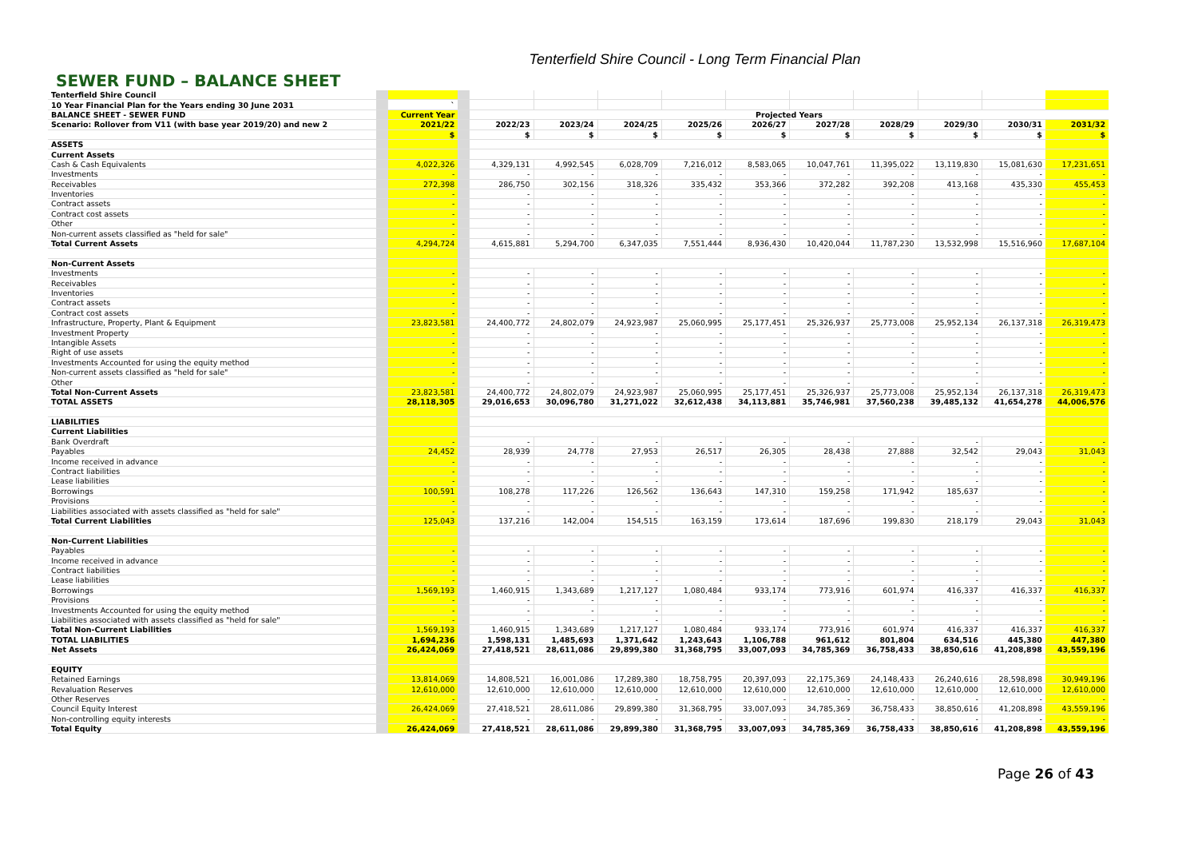Tenterfield Shire Council - Long Term Financial Plan
SEWER FUND – BALANCE SHEET
| Tenterfield Shire Council | | | | | | | | | | | | | |
| 10 Year Financial Plan for the Years ending 30 June 2031 | | ` | | | | | | | | | | | |
| BALANCE SHEET - SEWER FUND | | Current Year | | Projected Years | | | | | | | | | |
| Scenario: Rollover from V11 (with base year 2019/20) and new 2 | | 2021/22 | | 2022/23 | 2023/24 | 2024/25 | 2025/26 | 2026/27 | 2027/28 | 2028/29 | 2029/30 | 2030/31 | 2031/32 |
| | | $ | | $ | $ | $ | $ | $ | $ | $ | $ | $ | $ |
| ASSETS | | | | | | | | | | | | | |
| Current Assets | | | | | | | | | | | | | |
| Cash & Cash Equivalents | | 4,022,326 | | 4,329,131 | 4,992,545 | 6,028,709 | 7,216,012 | 8,583,065 | 10,047,761 | 11,395,022 | 13,119,830 | 15,081,630 | 17,231,651 |
| Investments | | - | | - | - | - | - | - | - | - | - | - | - |
| Receivables | | 272,398 | | 286,750 | 302,156 | 318,326 | 335,432 | 353,366 | 372,282 | 392,208 | 413,168 | 435,330 | 455,453 |
| Inventories | | - | | - | - | - | - | - | - | - | - | - | - |
| Contract assets | | - | | - | - | - | - | - | - | - | - | - | - |
| Contract cost assets | | - | | - | - | - | - | - | - | - | - | - | - |
| Other | | - | | - | - | - | - | - | - | - | - | - | - |
| Non-current assets classified as "held for sale" | | - | | - | - | - | - | - | - | - | - | - | - |
| Total Current Assets | | 4,294,724 | | 4,615,881 | 5,294,700 | 6,347,035 | 7,551,444 | 8,936,430 | 10,420,044 | 11,787,230 | 13,532,998 | 15,516,960 | 17,687,104 |
| Non-Current Assets | | | | | | | | | | | | | |
| Investments | | - | | - | - | - | - | - | - | - | - | - | - |
| Receivables | | - | | - | - | - | - | - | - | - | - | - | - |
| Inventories | | - | | - | - | - | - | - | - | - | - | - | - |
| Contract assets | | - | | - | - | - | - | - | - | - | - | - | - |
| Contract cost assets | | - | | - | - | - | - | - | - | - | - | - | - |
| Infrastructure, Property, Plant & Equipment | | 23,823,581 | | 24,400,772 | 24,802,079 | 24,923,987 | 25,060,995 | 25,177,451 | 25,326,937 | 25,773,008 | 25,952,134 | 26,137,318 | 26,319,473 |
| Investment Property | | - | | - | - | - | - | - | - | - | - | - | - |
| Intangible Assets | | - | | - | - | - | - | - | - | - | - | - | - |
| Right of use assets | | - | | - | - | - | - | - | - | - | - | - | - |
| Investments Accounted for using the equity method | | - | | - | - | - | - | - | - | - | - | - | - |
| Non-current assets classified as "held for sale" | | - | | - | - | - | - | - | - | - | - | - | - |
| Other | | - | | - | - | - | - | - | - | - | - | - | - |
| Total Non-Current Assets | | 23,823,581 | | 24,400,772 | 24,802,079 | 24,923,987 | 25,060,995 | 25,177,451 | 25,326,937 | 25,773,008 | 25,952,134 | 26,137,318 | 26,319,473 |
| TOTAL ASSETS | | 28,118,305 | | 29,016,653 | 30,096,780 | 31,271,022 | 32,612,438 | 34,113,881 | 35,746,981 | 37,560,238 | 39,485,132 | 41,654,278 | 44,006,576 |
| LIABILITIES | | | | | | | | | | | | | |
| Current Liabilities | | | | | | | | | | | | | |
| Bank Overdraft | | - | | - | - | - | - | - | - | - | - | - | - |
| Payables | | 24,452 | | 28,939 | 24,778 | 27,953 | 26,517 | 26,305 | 28,438 | 27,888 | 32,542 | 29,043 | 31,043 |
| Income received in advance | | - | | - | - | - | - | - | - | - | - | - | - |
| Contract liabilities | | - | | - | - | - | - | - | - | - | - | - | - |
| Lease liabilities | | - | | - | - | - | - | - | - | - | - | - | - |
| Borrowings | | 100,591 | | 108,278 | 117,226 | 126,562 | 136,643 | 147,310 | 159,258 | 171,942 | 185,637 | - | - |
| Provisions | | - | | - | - | - | - | - | - | - | - | - | - |
| Liabilities associated with assets classified as "held for sale" | | - | | - | - | - | - | - | - | - | - | - | - |
| Total Current Liabilities | | 125,043 | | 137,216 | 142,004 | 154,515 | 163,159 | 173,614 | 187,696 | 199,830 | 218,179 | 29,043 | 31,043 |
| Non-Current Liabilities | | | | | | | | | | | | | |
| Payables | | - | | - | - | - | - | - | - | - | - | - | - |
| Income received in advance | | - | | - | - | - | - | - | - | - | - | - | - |
| Contract liabilities | | - | | - | - | - | - | - | - | - | - | - | - |
| Lease liabilities | | - | | - | - | - | - | - | - | - | - | - | - |
| Borrowings | | 1,569,193 | | 1,460,915 | 1,343,689 | 1,217,127 | 1,080,484 | 933,174 | 773,916 | 601,974 | 416,337 | 416,337 | 416,337 |
| Provisions | | - | | - | - | - | - | - | - | - | - | - | - |
| Investments Accounted for using the equity method | | - | | - | - | - | - | - | - | - | - | - | - |
| Liabilities associated with assets classified as "held for sale" | | - | | - | - | - | - | - | - | - | - | - | - |
| Total Non-Current Liabilities | | 1,569,193 | | 1,460,915 | 1,343,689 | 1,217,127 | 1,080,484 | 933,174 | 773,916 | 601,974 | 416,337 | 416,337 | 416,337 |
| TOTAL LIABILITIES | | 1,694,236 | | 1,598,131 | 1,485,693 | 1,371,642 | 1,243,643 | 1,106,788 | 961,612 | 801,804 | 634,516 | 445,380 | 447,380 |
| Net Assets | | 26,424,069 | | 27,418,521 | 28,611,086 | 29,899,380 | 31,368,795 | 33,007,093 | 34,785,369 | 36,758,433 | 38,850,616 | 41,208,898 | 43,559,196 |
| EQUITY | | | | | | | | | | | | | |
| Retained Earnings | | 13,814,069 | | 14,808,521 | 16,001,086 | 17,289,380 | 18,758,795 | 20,397,093 | 22,175,369 | 24,148,433 | 26,240,616 | 28,598,898 | 30,949,196 |
| Revaluation Reserves | | 12,610,000 | | 12,610,000 | 12,610,000 | 12,610,000 | 12,610,000 | 12,610,000 | 12,610,000 | 12,610,000 | 12,610,000 | 12,610,000 | 12,610,000 |
| Other Reserves | | - | | - | - | - | - | - | - | - | - | - | - |
| Council Equity Interest | | 26,424,069 | | 27,418,521 | 28,611,086 | 29,899,380 | 31,368,795 | 33,007,093 | 34,785,369 | 36,758,433 | 38,850,616 | 41,208,898 | 43,559,196 |
| Non-controlling equity interests | | - | | - | - | - | - | - | - | - | - | - | - |
| Total Equity | | 26,424,069 | | 27,418,521 | 28,611,086 | 29,899,380 | 31,368,795 | 33,007,093 | 34,785,369 | 36,758,433 | 38,850,616 | 41,208,898 | 43,559,196 |
Page 26 of 43